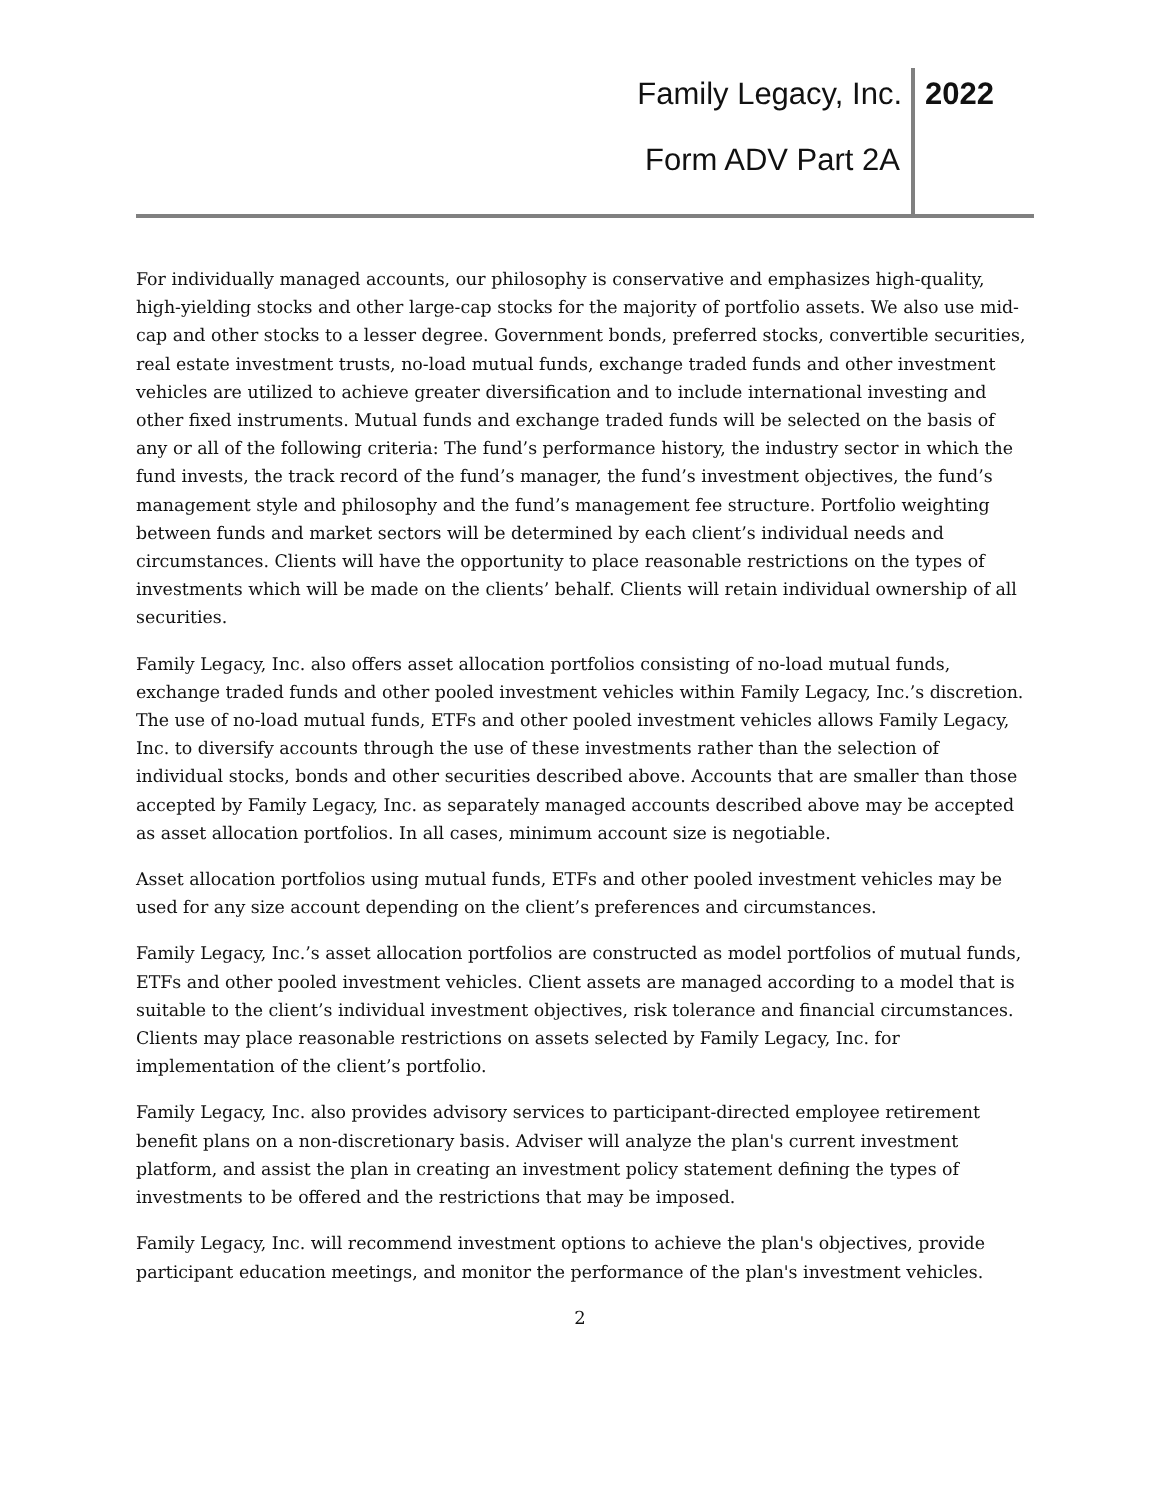Family Legacy, Inc. 2022
Form ADV Part 2A
For individually managed accounts, our philosophy is conservative and emphasizes high-quality, high-yielding stocks and other large-cap stocks for the majority of portfolio assets. We also use mid-cap and other stocks to a lesser degree. Government bonds, preferred stocks, convertible securities, real estate investment trusts, no-load mutual funds, exchange traded funds and other investment vehicles are utilized to achieve greater diversification and to include international investing and other fixed instruments. Mutual funds and exchange traded funds will be selected on the basis of any or all of the following criteria: The fund’s performance history, the industry sector in which the fund invests, the track record of the fund’s manager, the fund’s investment objectives, the fund’s management style and philosophy and the fund’s management fee structure. Portfolio weighting between funds and market sectors will be determined by each client’s individual needs and circumstances. Clients will have the opportunity to place reasonable restrictions on the types of investments which will be made on the clients’ behalf. Clients will retain individual ownership of all securities.
Family Legacy, Inc. also offers asset allocation portfolios consisting of no-load mutual funds, exchange traded funds and other pooled investment vehicles within Family Legacy, Inc.’s discretion. The use of no-load mutual funds, ETFs and other pooled investment vehicles allows Family Legacy, Inc. to diversify accounts through the use of these investments rather than the selection of individual stocks, bonds and other securities described above. Accounts that are smaller than those accepted by Family Legacy, Inc. as separately managed accounts described above may be accepted as asset allocation portfolios. In all cases, minimum account size is negotiable.
Asset allocation portfolios using mutual funds, ETFs and other pooled investment vehicles may be used for any size account depending on the client’s preferences and circumstances.
Family Legacy, Inc.’s asset allocation portfolios are constructed as model portfolios of mutual funds, ETFs and other pooled investment vehicles. Client assets are managed according to a model that is suitable to the client’s individual investment objectives, risk tolerance and financial circumstances. Clients may place reasonable restrictions on assets selected by Family Legacy, Inc. for implementation of the client’s portfolio.
Family Legacy, Inc. also provides advisory services to participant-directed employee retirement benefit plans on a non-discretionary basis. Adviser will analyze the plan's current investment platform, and assist the plan in creating an investment policy statement defining the types of investments to be offered and the restrictions that may be imposed.
Family Legacy, Inc. will recommend investment options to achieve the plan's objectives, provide participant education meetings, and monitor the performance of the plan's investment vehicles.
2